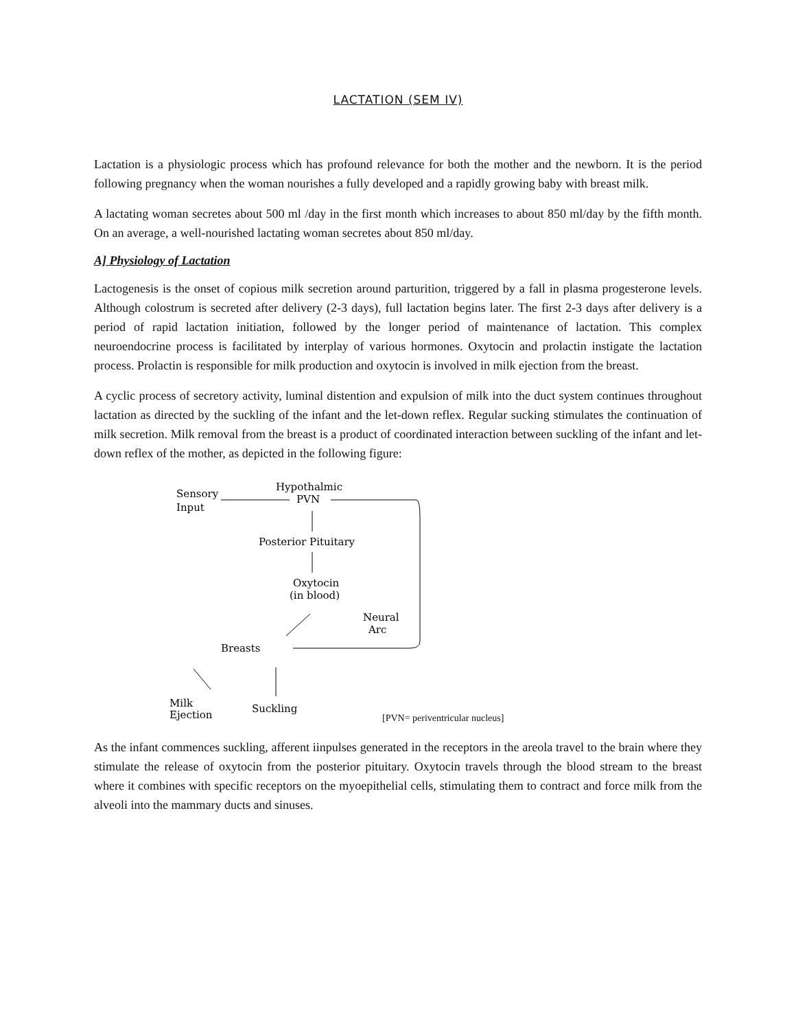LACTATION (SEM IV)
Lactation is a physiologic process which has profound relevance for both the mother and the newborn. It is the period following pregnancy when the woman nourishes a fully developed and a rapidly growing baby with breast milk.
A lactating woman secretes about 500 ml /day in the first month which increases to about 850 ml/day by the fifth month. On an average, a well-nourished lactating woman secretes about 850 ml/day.
A] Physiology of Lactation
Lactogenesis is the onset of copious milk secretion around parturition, triggered by a fall in plasma progesterone levels. Although colostrum is secreted after delivery (2-3 days), full lactation begins later. The first 2-3 days after delivery is a period of rapid lactation initiation, followed by the longer period of maintenance of lactation. This complex neuroendocrine process is facilitated by interplay of various hormones. Oxytocin and prolactin instigate the lactation process. Prolactin is responsible for milk production and oxytocin is involved in milk ejection from the breast.
A cyclic process of secretory activity, luminal distention and expulsion of milk into the duct system continues throughout lactation as directed by the suckling of the infant and the let-down reflex. Regular sucking stimulates the continuation of milk secretion. Milk removal from the breast is a product of coordinated interaction between suckling of the infant and let-down reflex of the mother, as depicted in the following figure:
Sensory
Input
Hypothalmic
PVN
Posterior Pituitary
Oxytocin
(in blood)
Neural
Arc
Breasts
Milk
Ejection
Suckling
[PVN= periventricular nucleus]
As the infant commences suckling, afferent iinpulses generated in the receptors in the areola travel to the brain where they stimulate the release of oxytocin from the posterior pituitary. Oxytocin travels through the blood stream to the breast where it combines with specific receptors on the myoepithelial cells, stimulating them to contract and force milk from the alveoli into the mammary ducts and sinuses.